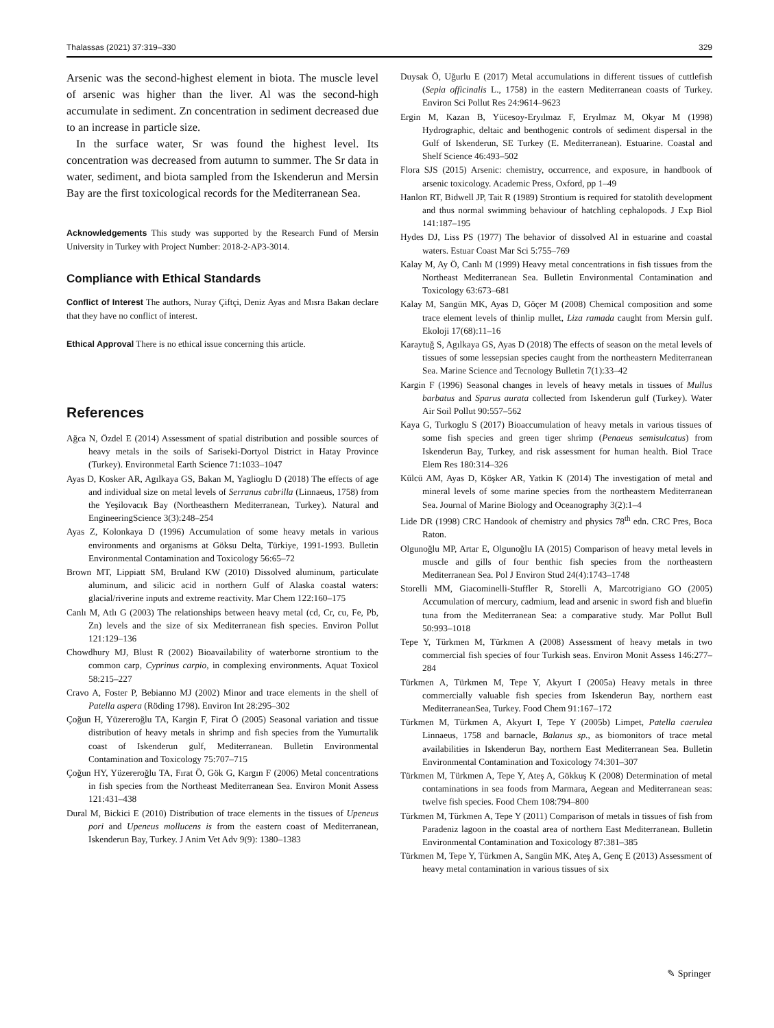Thalassas (2021) 37:319–330 329
Arsenic was the second-highest element in biota. The muscle level of arsenic was higher than the liver. Al was the second-high accumulate in sediment. Zn concentration in sediment decreased due to an increase in particle size.
In the surface water, Sr was found the highest level. Its concentration was decreased from autumn to summer. The Sr data in water, sediment, and biota sampled from the Iskenderun and Mersin Bay are the first toxicological records for the Mediterranean Sea.
Acknowledgements This study was supported by the Research Fund of Mersin University in Turkey with Project Number: 2018-2-AP3-3014.
Compliance with Ethical Standards
Conflict of Interest The authors, Nuray Çiftçi, Deniz Ayas and Mısra Bakan declare that they have no conflict of interest.
Ethical Approval There is no ethical issue concerning this article.
References
Ağca N, Özdel E (2014) Assessment of spatial distribution and possible sources of heavy metals in the soils of Sariseki-Dortyol District in Hatay Province (Turkey). Environmetal Earth Science 71:1033–1047
Ayas D, Kosker AR, Agılkaya GS, Bakan M, Yaglioglu D (2018) The effects of age and individual size on metal levels of Serranus cabrilla (Linnaeus, 1758) from the Yeşilovacık Bay (Northeasthern Mediterranean, Turkey). Natural and EngineeringScience 3(3):248–254
Ayas Z, Kolonkaya D (1996) Accumulation of some heavy metals in various environments and organisms at Göksu Delta, Türkiye, 1991-1993. Bulletin Environmental Contamination and Toxicology 56:65–72
Brown MT, Lippiatt SM, Bruland KW (2010) Dissolved aluminum, particulate aluminum, and silicic acid in northern Gulf of Alaska coastal waters: glacial/riverine inputs and extreme reactivity. Mar Chem 122:160–175
Canlı M, Atlı G (2003) The relationships between heavy metal (cd, Cr, cu, Fe, Pb, Zn) levels and the size of six Mediterranean fish species. Environ Pollut 121:129–136
Chowdhury MJ, Blust R (2002) Bioavailability of waterborne strontium to the common carp, Cyprinus carpio, in complexing environments. Aquat Toxicol 58:215–227
Cravo A, Foster P, Bebianno MJ (2002) Minor and trace elements in the shell of Patella aspera (Röding 1798). Environ Int 28:295–302
Çoğun H, Yüzereroğlu TA, Kargin F, Firat Ö (2005) Seasonal variation and tissue distribution of heavy metals in shrimp and fish species from the Yumurtalik coast of Iskenderun gulf, Mediterranean. Bulletin Environmental Contamination and Toxicology 75:707–715
Çoğun HY, Yüzereroğlu TA, Fırat Ö, Gök G, Kargın F (2006) Metal concentrations in fish species from the Northeast Mediterranean Sea. Environ Monit Assess 121:431–438
Dural M, Bickici E (2010) Distribution of trace elements in the tissues of Upeneus pori and Upeneus mollucens is from the eastern coast of Mediterranean, Iskenderun Bay, Turkey. J Anim Vet Adv 9(9): 1380–1383
Duysak Ö, Uğurlu E (2017) Metal accumulations in different tissues of cuttlefish (Sepia officinalis L., 1758) in the eastern Mediterranean coasts of Turkey. Environ Sci Pollut Res 24:9614–9623
Ergin M, Kazan B, Yücesoy-Eryılmaz F, Eryılmaz M, Okyar M (1998) Hydrographic, deltaic and benthogenic controls of sediment dispersal in the Gulf of Iskenderun, SE Turkey (E. Mediterranean). Estuarine. Coastal and Shelf Science 46:493–502
Flora SJS (2015) Arsenic: chemistry, occurrence, and exposure, in handbook of arsenic toxicology. Academic Press, Oxford, pp 1–49
Hanlon RT, Bidwell JP, Tait R (1989) Strontium is required for statolith development and thus normal swimming behaviour of hatchling cephalopods. J Exp Biol 141:187–195
Hydes DJ, Liss PS (1977) The behavior of dissolved Al in estuarine and coastal waters. Estuar Coast Mar Sci 5:755–769
Kalay M, Ay Ö, Canlı M (1999) Heavy metal concentrations in fish tissues from the Northeast Mediterranean Sea. Bulletin Environmental Contamination and Toxicology 63:673–681
Kalay M, Sangün MK, Ayas D, Göçer M (2008) Chemical composition and some trace element levels of thinlip mullet, Liza ramada caught from Mersin gulf. Ekoloji 17(68):11–16
Karaytuğ S, Agılkaya GS, Ayas D (2018) The effects of season on the metal levels of tissues of some lessepsian species caught from the northeastern Mediterranean Sea. Marine Science and Tecnology Bulletin 7(1):33–42
Kargin F (1996) Seasonal changes in levels of heavy metals in tissues of Mullus barbatus and Sparus aurata collected from Iskenderun gulf (Turkey). Water Air Soil Pollut 90:557–562
Kaya G, Turkoglu S (2017) Bioaccumulation of heavy metals in various tissues of some fish species and green tiger shrimp (Penaeus semisulcatus) from Iskenderun Bay, Turkey, and risk assessment for human health. Biol Trace Elem Res 180:314–326
Külcü AM, Ayas D, Köşker AR, Yatkin K (2014) The investigation of metal and mineral levels of some marine species from the northeastern Mediterranean Sea. Journal of Marine Biology and Oceanography 3(2):1–4
Lide DR (1998) CRC Handook of chemistry and physics 78<sup>th</sup> edn. CRC Pres, Boca Raton.
Olgunoğlu MP, Artar E, Olgunoğlu IA (2015) Comparison of heavy metal levels in muscle and gills of four benthic fish species from the northeastern Mediterranean Sea. Pol J Environ Stud 24(4):1743–1748
Storelli MM, Giacominelli-Stuffler R, Storelli A, Marcotrigiano GO (2005) Accumulation of mercury, cadmium, lead and arsenic in sword fish and bluefin tuna from the Mediterranean Sea: a comparative study. Mar Pollut Bull 50:993–1018
Tepe Y, Türkmen M, Türkmen A (2008) Assessment of heavy metals in two commercial fish species of four Turkish seas. Environ Monit Assess 146:277–284
Türkmen A, Türkmen M, Tepe Y, Akyurt I (2005a) Heavy metals in three commercially valuable fish species from Iskenderun Bay, northern east MediterraneanSea, Turkey. Food Chem 91:167–172
Türkmen M, Türkmen A, Akyurt I, Tepe Y (2005b) Limpet, Patella caerulea Linnaeus, 1758 and barnacle, Balanus sp., as biomonitors of trace metal availabilities in Iskenderun Bay, northern East Mediterranean Sea. Bulletin Environmental Contamination and Toxicology 74:301–307
Türkmen M, Türkmen A, Tepe Y, Ateş A, Gökkuş K (2008) Determination of metal contaminations in sea foods from Marmara, Aegean and Mediterranean seas: twelve fish species. Food Chem 108:794–800
Türkmen M, Türkmen A, Tepe Y (2011) Comparison of metals in tissues of fish from Paradeniz lagoon in the coastal area of northern East Mediterranean. Bulletin Environmental Contamination and Toxicology 87:381–385
Türkmen M, Tepe Y, Türkmen A, Sangün MK, Ateş A, Genç E (2013) Assessment of heavy metal contamination in various tissues of six
✎ Springer